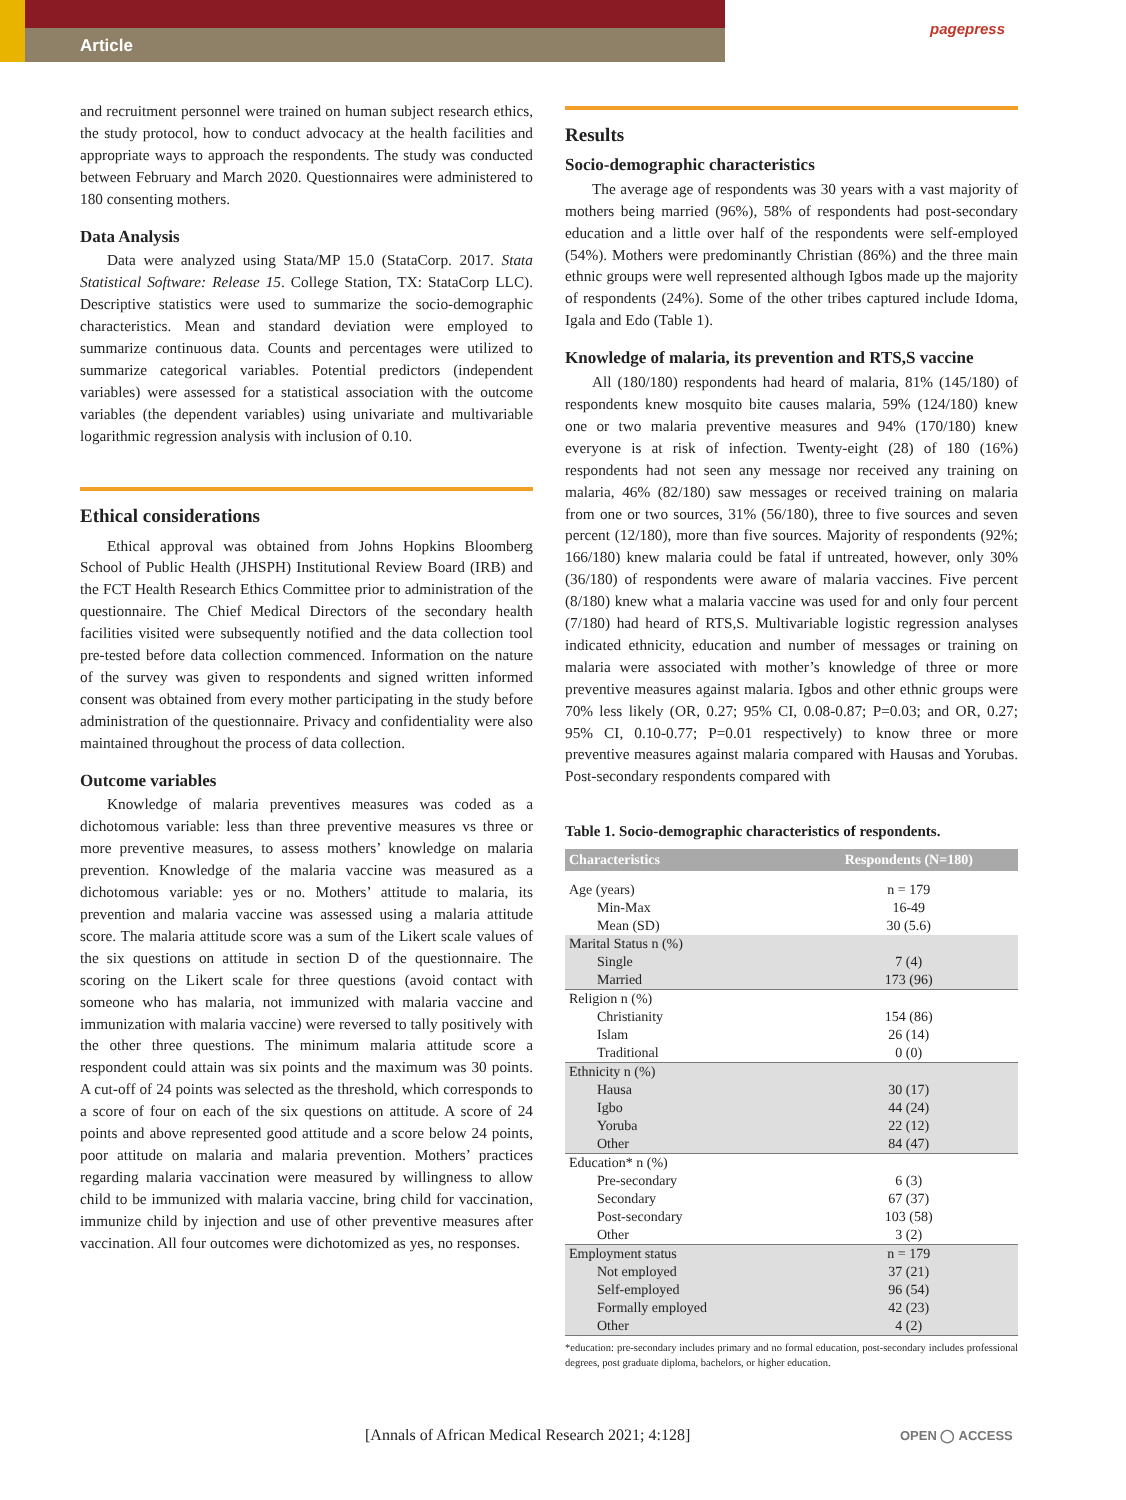Article
pagepress
and recruitment personnel were trained on human subject research ethics, the study protocol, how to conduct advocacy at the health facilities and appropriate ways to approach the respondents. The study was conducted between February and March 2020. Questionnaires were administered to 180 consenting mothers.
Data Analysis
Data were analyzed using Stata/MP 15.0 (StataCorp. 2017. Stata Statistical Software: Release 15. College Station, TX: StataCorp LLC). Descriptive statistics were used to summarize the socio-demographic characteristics. Mean and standard deviation were employed to summarize continuous data. Counts and percentages were utilized to summarize categorical variables. Potential predictors (independent variables) were assessed for a statistical association with the outcome variables (the dependent variables) using univariate and multivariable logarithmic regression analysis with inclusion of 0.10.
Ethical considerations
Ethical approval was obtained from Johns Hopkins Bloomberg School of Public Health (JHSPH) Institutional Review Board (IRB) and the FCT Health Research Ethics Committee prior to administration of the questionnaire. The Chief Medical Directors of the secondary health facilities visited were subsequently notified and the data collection tool pre-tested before data collection commenced. Information on the nature of the survey was given to respondents and signed written informed consent was obtained from every mother participating in the study before administration of the questionnaire. Privacy and confidentiality were also maintained throughout the process of data collection.
Outcome variables
Knowledge of malaria preventives measures was coded as a dichotomous variable: less than three preventive measures vs three or more preventive measures, to assess mothers’ knowledge on malaria prevention. Knowledge of the malaria vaccine was measured as a dichotomous variable: yes or no. Mothers’ attitude to malaria, its prevention and malaria vaccine was assessed using a malaria attitude score. The malaria attitude score was a sum of the Likert scale values of the six questions on attitude in section D of the questionnaire. The scoring on the Likert scale for three questions (avoid contact with someone who has malaria, not immunized with malaria vaccine and immunization with malaria vaccine) were reversed to tally positively with the other three questions. The minimum malaria attitude score a respondent could attain was six points and the maximum was 30 points. A cut-off of 24 points was selected as the threshold, which corresponds to a score of four on each of the six questions on attitude. A score of 24 points and above represented good attitude and a score below 24 points, poor attitude on malaria and malaria prevention. Mothers’ practices regarding malaria vaccination were measured by willingness to allow child to be immunized with malaria vaccine, bring child for vaccination, immunize child by injection and use of other preventive measures after vaccination. All four outcomes were dichotomized as yes, no responses.
Results
Socio-demographic characteristics
The average age of respondents was 30 years with a vast majority of mothers being married (96%), 58% of respondents had post-secondary education and a little over half of the respondents were self-employed (54%). Mothers were predominantly Christian (86%) and the three main ethnic groups were well represented although Igbos made up the majority of respondents (24%). Some of the other tribes captured include Idoma, Igala and Edo (Table 1).
Knowledge of malaria, its prevention and RTS,S vaccine
All (180/180) respondents had heard of malaria, 81% (145/180) of respondents knew mosquito bite causes malaria, 59% (124/180) knew one or two malaria preventive measures and 94% (170/180) knew everyone is at risk of infection. Twenty-eight (28) of 180 (16%) respondents had not seen any message nor received any training on malaria, 46% (82/180) saw messages or received training on malaria from one or two sources, 31% (56/180), three to five sources and seven percent (12/180), more than five sources. Majority of respondents (92%; 166/180) knew malaria could be fatal if untreated, however, only 30% (36/180) of respondents were aware of malaria vaccines. Five percent (8/180) knew what a malaria vaccine was used for and only four percent (7/180) had heard of RTS,S. Multivariable logistic regression analyses indicated ethnicity, education and number of messages or training on malaria were associated with mother’s knowledge of three or more preventive measures against malaria. Igbos and other ethnic groups were 70% less likely (OR, 0.27; 95% CI, 0.08-0.87; P=0.03; and OR, 0.27; 95% CI, 0.10-0.77; P=0.01 respectively) to know three or more preventive measures against malaria compared with Hausas and Yorubas. Post-secondary respondents compared with
Table 1. Socio-demographic characteristics of respondents.
| Characteristics | Respondents (N=180) |
| --- | --- |
| Age (years) Min-Max Mean (SD) | n = 179 16-49 30 (5.6) |
| Marital Status n (%) Single Married | 7 (4) 173 (96) |
| Religion n (%) Christianity Islam Traditional | 154 (86) 26 (14) 0 (0) |
| Ethnicity n (%) Hausa Igbo Yoruba Other | 30 (17) 44 (24) 22 (12) 84 (47) |
| Education* n (%) Pre-secondary Secondary Post-secondary Other | 6 (3) 67 (37) 103 (58) 3 (2) |
| Employment status Not employed Self-employed Formally employed Other | n = 179 37 (21) 96 (54) 42 (23) 4 (2) |
*education: pre-secondary includes primary and no formal education, post-secondary includes professional degrees, post graduate diploma, bachelors, or higher education.
[Annals of African Medical Research 2021; 4:128]
OPEN ◯ ACCESS